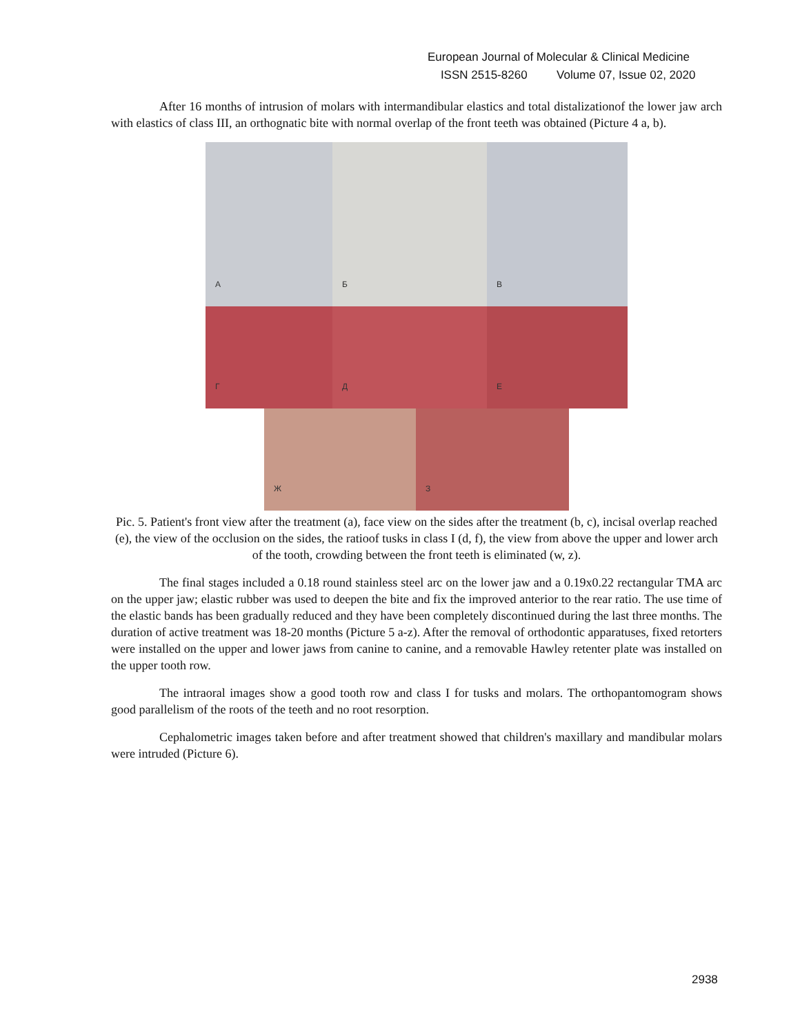European Journal of Molecular & Clinical Medicine
ISSN 2515-8260 Volume 07, Issue 02, 2020
After 16 months of intrusion of molars with intermandibular elastics and total distalizationof the lower jaw arch with elastics of class III, an orthognatic bite with normal overlap of the front teeth was obtained (Picture 4 a, b).
А
Б
В
Г
Д
Е
Ж
З
Pic. 5. Patient's front view after the treatment (a), face view on the sides after the treatment (b, c), incisal overlap reached (e), the view of the occlusion on the sides, the ratioof tusks in class I (d, f), the view from above the upper and lower arch of the tooth, crowding between the front teeth is eliminated (w, z).
The final stages included a 0.18 round stainless steel arc on the lower jaw and a 0.19x0.22 rectangular TMA arc on the upper jaw; elastic rubber was used to deepen the bite and fix the improved anterior to the rear ratio. The use time of the elastic bands has been gradually reduced and they have been completely discontinued during the last three months. The duration of active treatment was 18-20 months (Picture 5 a-z). After the removal of orthodontic apparatuses, fixed retorters were installed on the upper and lower jaws from canine to canine, and a removable Hawley retenter plate was installed on the upper tooth row.
The intraoral images show a good tooth row and class I for tusks and molars. The orthopantomogram shows good parallelism of the roots of the teeth and no root resorption.
Cephalometric images taken before and after treatment showed that children's maxillary and mandibular molars were intruded (Picture 6).
2938